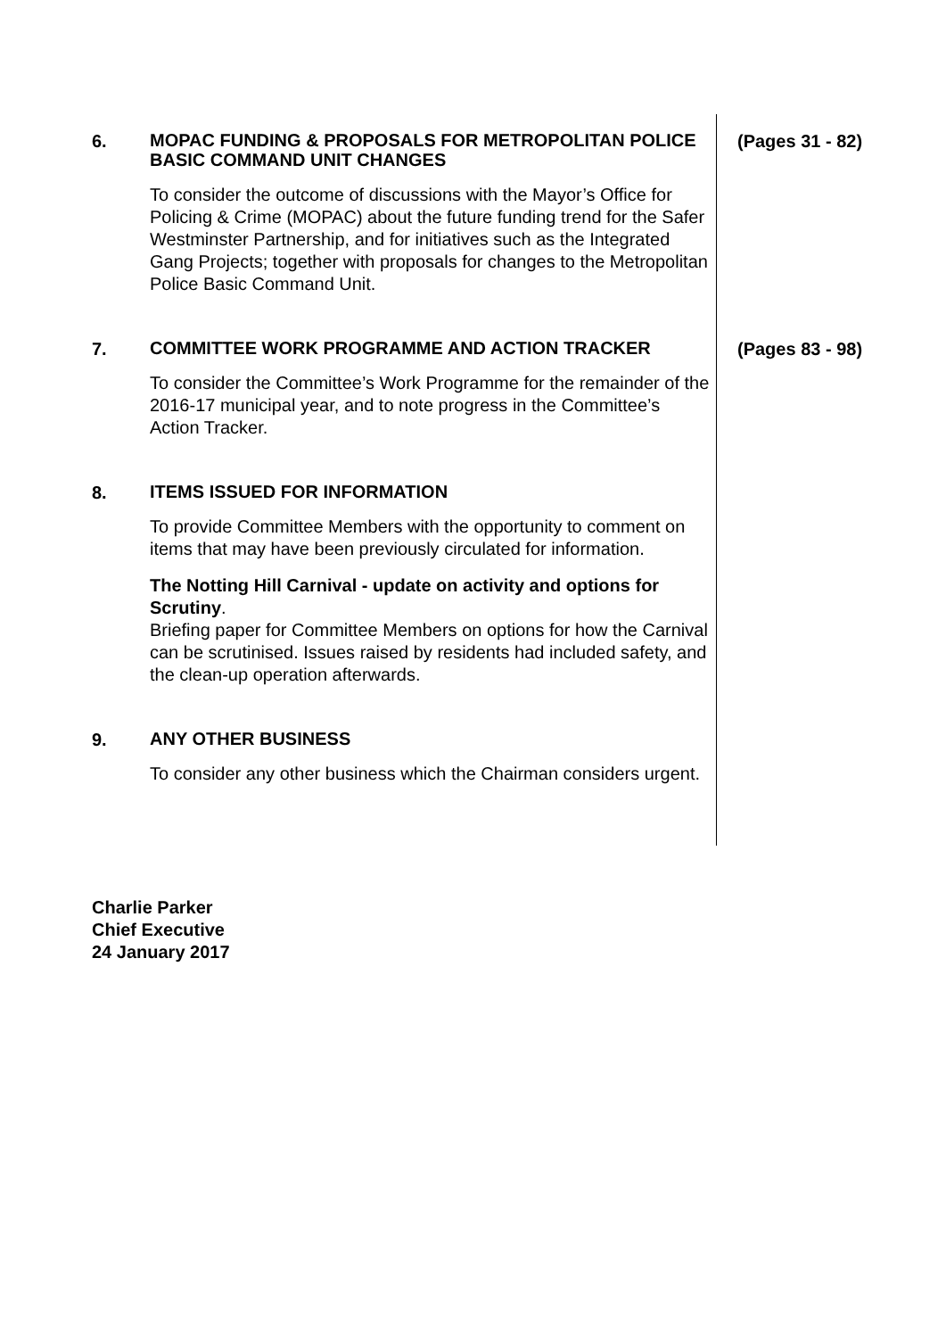6.
MOPAC FUNDING & PROPOSALS FOR METROPOLITAN POLICE BASIC COMMAND UNIT CHANGES
To consider the outcome of discussions with the Mayor’s Office for Policing & Crime (MOPAC) about the future funding trend for the Safer Westminster Partnership, and for initiatives such as the Integrated Gang Projects; together with proposals for changes to the Metropolitan Police Basic Command Unit.
(Pages 31 - 82)
7.
COMMITTEE WORK PROGRAMME AND ACTION TRACKER
To consider the Committee’s Work Programme for the remainder of the 2016-17 municipal year, and to note progress in the Committee’s Action Tracker.
(Pages 83 - 98)
8.
ITEMS ISSUED FOR INFORMATION
To provide Committee Members with the opportunity to comment on items that may have been previously circulated for information.
The Notting Hill Carnival - update on activity and options for Scrutiny.
Briefing paper for Committee Members on options for how the Carnival can be scrutinised. Issues raised by residents had included safety, and the clean-up operation afterwards.
9.
ANY OTHER BUSINESS
To consider any other business which the Chairman considers urgent.
Charlie Parker
Chief Executive
24 January 2017